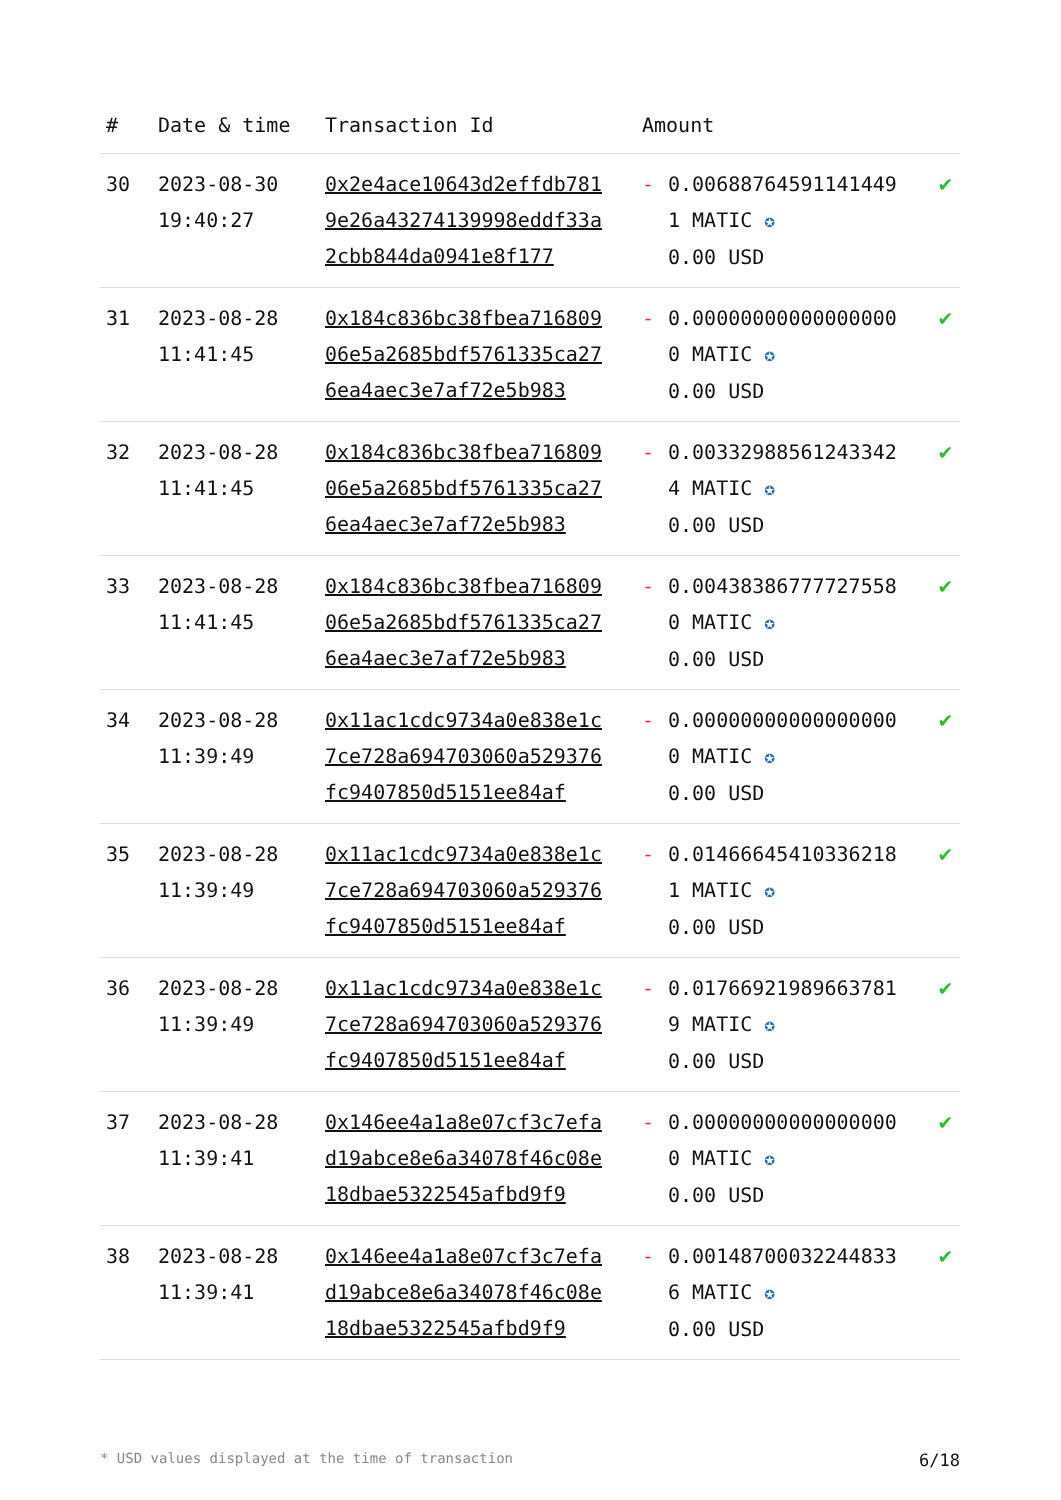| # | Date & time | Transaction Id | Amount | | |
| --- | --- | --- | --- | --- | --- |
| 30 | 2023-08-30 19:40:27 | 0x2e4ace10643d2effdb7819e26a43274139998eddf33a2cbb844da0941e8f177 | - | 0.006887645911414491 MATIC ✪ 0.00 USD | ✔ |
| 31 | 2023-08-28 11:41:45 | 0x184c836bc38fbea71680906e5a2685bdf5761335ca276ea4aec3e7af72e5b983 | - | 0.000000000000000000 MATIC ✪ 0.00 USD | ✔ |
| 32 | 2023-08-28 11:41:45 | 0x184c836bc38fbea71680906e5a2685bdf5761335ca276ea4aec3e7af72e5b983 | - | 0.003329885612433424 MATIC ✪ 0.00 USD | ✔ |
| 33 | 2023-08-28 11:41:45 | 0x184c836bc38fbea71680906e5a2685bdf5761335ca276ea4aec3e7af72e5b983 | - | 0.004383867777275580 MATIC ✪ 0.00 USD | ✔ |
| 34 | 2023-08-28 11:39:49 | 0x11ac1cdc9734a0e838e1c7ce728a694703060a529376fc9407850d5151ee84af | - | 0.000000000000000000 MATIC ✪ 0.00 USD | ✔ |
| 35 | 2023-08-28 11:39:49 | 0x11ac1cdc9734a0e838e1c7ce728a694703060a529376fc9407850d5151ee84af | - | 0.014666454103362181 MATIC ✪ 0.00 USD | ✔ |
| 36 | 2023-08-28 11:39:49 | 0x11ac1cdc9734a0e838e1c7ce728a694703060a529376fc9407850d5151ee84af | - | 0.017669219896637819 MATIC ✪ 0.00 USD | ✔ |
| 37 | 2023-08-28 11:39:41 | 0x146ee4a1a8e07cf3c7efad19abce8e6a34078f46c08e18dbae5322545afbd9f9 | - | 0.000000000000000000 MATIC ✪ 0.00 USD | ✔ |
| 38 | 2023-08-28 11:39:41 | 0x146ee4a1a8e07cf3c7efad19abce8e6a34078f46c08e18dbae5322545afbd9f9 | - | 0.001487000322448336 MATIC ✪ 0.00 USD | ✔ |
* USD values displayed at the time of transaction 6/18